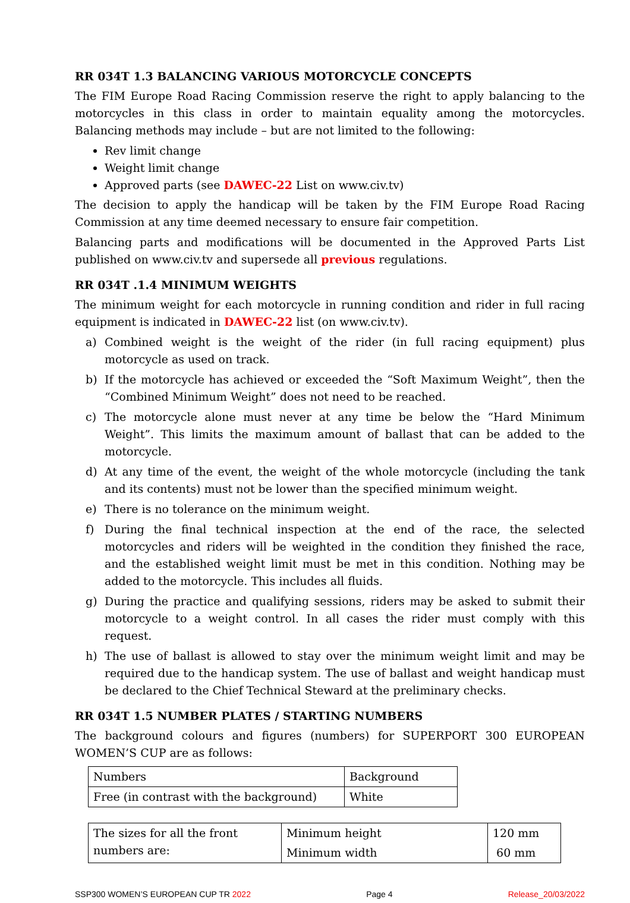RR 034T 1.3 BALANCING VARIOUS MOTORCYCLE CONCEPTS
The FIM Europe Road Racing Commission reserve the right to apply balancing to the motorcycles in this class in order to maintain equality among the motorcycles. Balancing methods may include – but are not limited to the following:
Rev limit change
Weight limit change
Approved parts (see DAWEC-22 List on www.civ.tv)
The decision to apply the handicap will be taken by the FIM Europe Road Racing Commission at any time deemed necessary to ensure fair competition.
Balancing parts and modifications will be documented in the Approved Parts List published on www.civ.tv and supersede all previous regulations.
RR 034T .1.4 MINIMUM WEIGHTS
The minimum weight for each motorcycle in running condition and rider in full racing equipment is indicated in DAWEC-22 list (on www.civ.tv).
a) Combined weight is the weight of the rider (in full racing equipment) plus motorcycle as used on track.
b) If the motorcycle has achieved or exceeded the “Soft Maximum Weight”, then the “Combined Minimum Weight” does not need to be reached.
c) The motorcycle alone must never at any time be below the “Hard Minimum Weight”. This limits the maximum amount of ballast that can be added to the motorcycle.
d) At any time of the event, the weight of the whole motorcycle (including the tank and its contents) must not be lower than the specified minimum weight.
e) There is no tolerance on the minimum weight.
f) During the final technical inspection at the end of the race, the selected motorcycles and riders will be weighted in the condition they finished the race, and the established weight limit must be met in this condition. Nothing may be added to the motorcycle. This includes all fluids.
g) During the practice and qualifying sessions, riders may be asked to submit their motorcycle to a weight control. In all cases the rider must comply with this request.
h) The use of ballast is allowed to stay over the minimum weight limit and may be required due to the handicap system. The use of ballast and weight handicap must be declared to the Chief Technical Steward at the preliminary checks.
RR 034T 1.5 NUMBER PLATES / STARTING NUMBERS
The background colours and figures (numbers) for SUPERPORT 300 EUROPEAN WOMEN’S CUP are as follows:
| Numbers | Background |
| Free (in contrast with the background) | White |
| The sizes for all the front numbers are: | Minimum height | 120 mm |
| | Minimum width | 60 mm |
SSP300 WOMEN’S EUROPEAN CUP TR 2022 Page 4 Release_20/03/2022